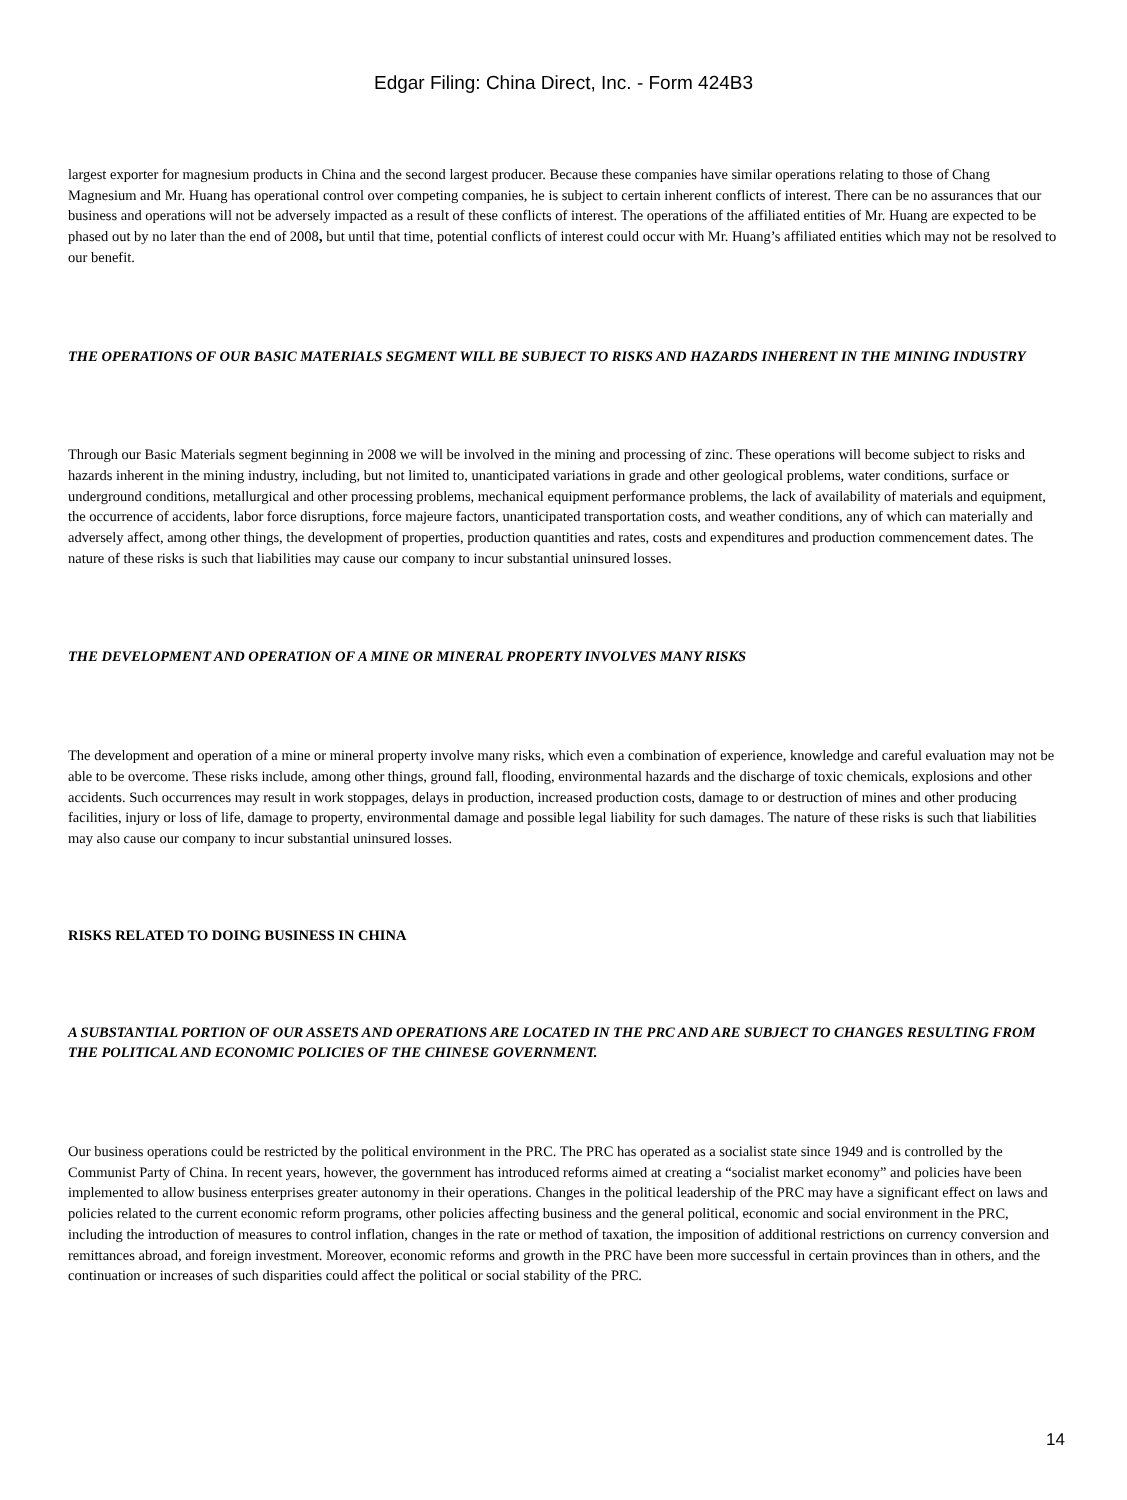Edgar Filing: China Direct, Inc. - Form 424B3
largest exporter for magnesium products in China and the second largest producer. Because these companies have similar operations relating to those of Chang Magnesium and Mr. Huang has operational control over competing companies, he is subject to certain inherent conflicts of interest. There can be no assurances that our business and operations will not be adversely impacted as a result of these conflicts of interest. The operations of the affiliated entities of Mr. Huang are expected to be phased out by no later than the end of 2008, but until that time, potential conflicts of interest could occur with Mr. Huang’s affiliated entities which may not be resolved to our benefit.
THE OPERATIONS OF OUR BASIC MATERIALS SEGMENT WILL BE SUBJECT TO RISKS AND HAZARDS INHERENT IN THE MINING INDUSTRY
Through our Basic Materials segment beginning in 2008 we will be involved in the mining and processing of zinc. These operations will become subject to risks and hazards inherent in the mining industry, including, but not limited to, unanticipated variations in grade and other geological problems, water conditions, surface or underground conditions, metallurgical and other processing problems, mechanical equipment performance problems, the lack of availability of materials and equipment, the occurrence of accidents, labor force disruptions, force majeure factors, unanticipated transportation costs, and weather conditions, any of which can materially and adversely affect, among other things, the development of properties, production quantities and rates, costs and expenditures and production commencement dates. The nature of these risks is such that liabilities may cause our company to incur substantial uninsured losses.
THE DEVELOPMENT AND OPERATION OF A MINE OR MINERAL PROPERTY INVOLVES MANY RISKS
The development and operation of a mine or mineral property involve many risks, which even a combination of experience, knowledge and careful evaluation may not be able to be overcome. These risks include, among other things, ground fall, flooding, environmental hazards and the discharge of toxic chemicals, explosions and other accidents. Such occurrences may result in work stoppages, delays in production, increased production costs, damage to or destruction of mines and other producing facilities, injury or loss of life, damage to property, environmental damage and possible legal liability for such damages. The nature of these risks is such that liabilities may also cause our company to incur substantial uninsured losses.
RISKS RELATED TO DOING BUSINESS IN CHINA
A SUBSTANTIAL PORTION OF OUR ASSETS AND OPERATIONS ARE LOCATED IN THE PRC AND ARE SUBJECT TO CHANGES RESULTING FROM THE POLITICAL AND ECONOMIC POLICIES OF THE CHINESE GOVERNMENT.
Our business operations could be restricted by the political environment in the PRC. The PRC has operated as a socialist state since 1949 and is controlled by the Communist Party of China. In recent years, however, the government has introduced reforms aimed at creating a “socialist market economy” and policies have been implemented to allow business enterprises greater autonomy in their operations. Changes in the political leadership of the PRC may have a significant effect on laws and policies related to the current economic reform programs, other policies affecting business and the general political, economic and social environment in the PRC, including the introduction of measures to control inflation, changes in the rate or method of taxation, the imposition of additional restrictions on currency conversion and remittances abroad, and foreign investment. Moreover, economic reforms and growth in the PRC have been more successful in certain provinces than in others, and the continuation or increases of such disparities could affect the political or social stability of the PRC.
14